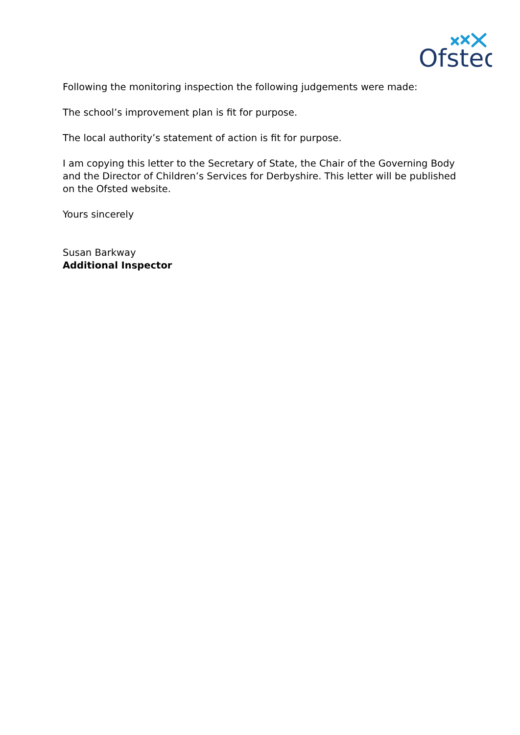Ofsted
Following the monitoring inspection the following judgements were made:
The school’s improvement plan is fit for purpose.
The local authority’s statement of action is fit for purpose.
I am copying this letter to the Secretary of State, the Chair of the Governing Body and the Director of Children’s Services for Derbyshire. This letter will be published on the Ofsted website.
Yours sincerely
Susan Barkway
Additional Inspector